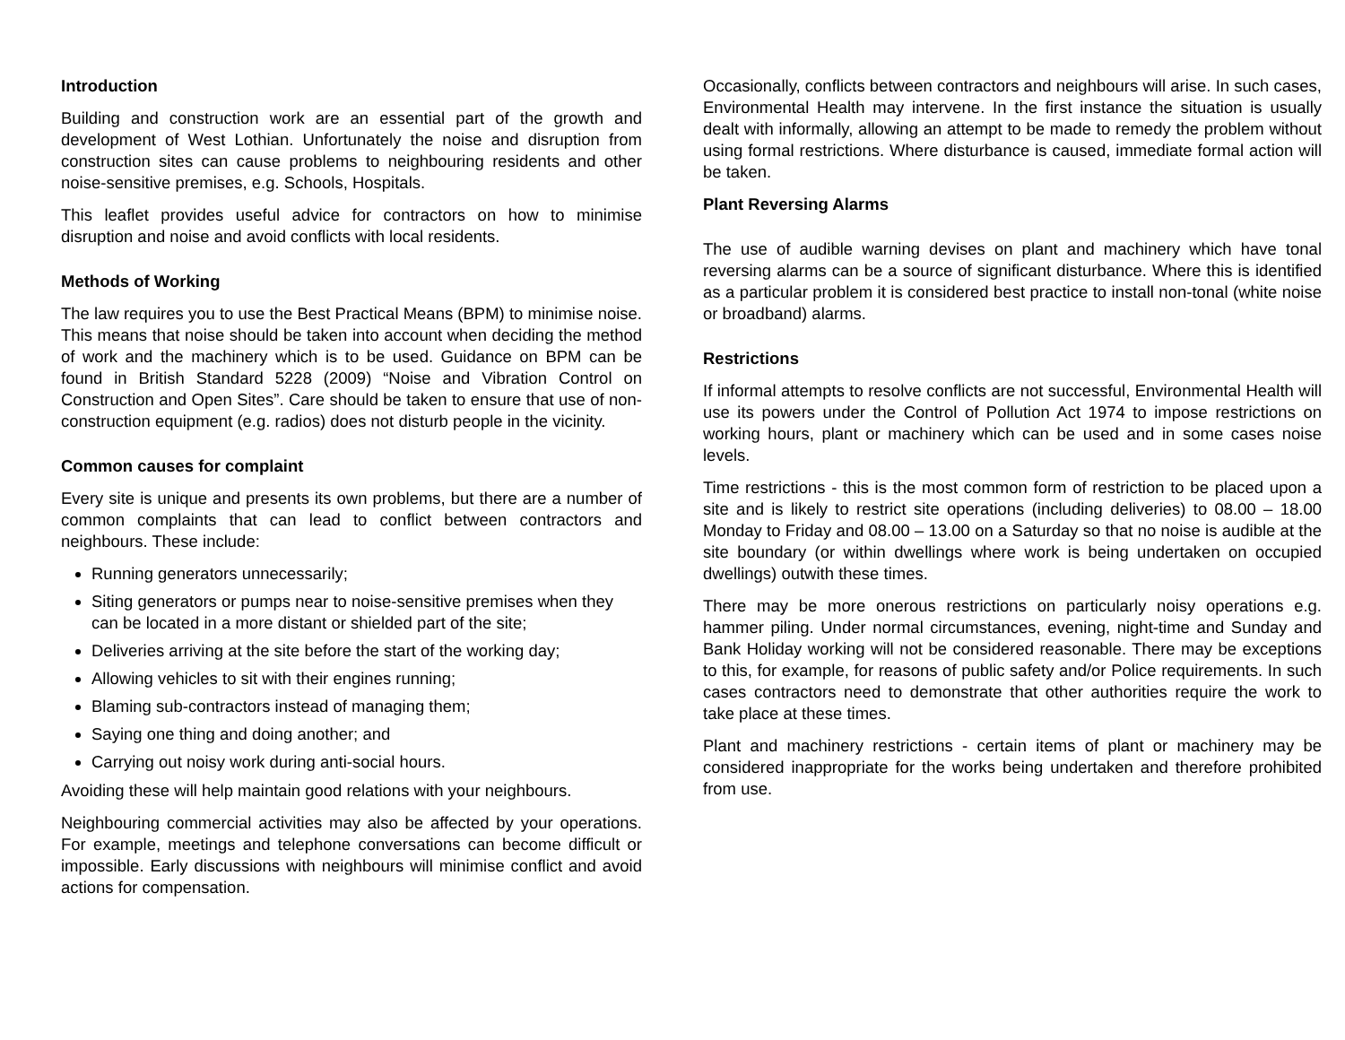Introduction
Building and construction work are an essential part of the growth and development of West Lothian. Unfortunately the noise and disruption from construction sites can cause problems to neighbouring residents and other noise-sensitive premises, e.g. Schools, Hospitals.
This leaflet provides useful advice for contractors on how to minimise disruption and noise and avoid conflicts with local residents.
Methods of Working
The law requires you to use the Best Practical Means (BPM) to minimise noise. This means that noise should be taken into account when deciding the method of work and the machinery which is to be used. Guidance on BPM can be found in British Standard 5228 (2009) “Noise and Vibration Control on Construction and Open Sites”. Care should be taken to ensure that use of non-construction equipment (e.g. radios) does not disturb people in the vicinity.
Common causes for complaint
Every site is unique and presents its own problems, but there are a number of common complaints that can lead to conflict between contractors and neighbours. These include:
Running generators unnecessarily;
Siting generators or pumps near to noise-sensitive premises when they can be located in a more distant or shielded part of the site;
Deliveries arriving at the site before the start of the working day;
Allowing vehicles to sit with their engines running;
Blaming sub-contractors instead of managing them;
Saying one thing and doing another; and
Carrying out noisy work during anti-social hours.
Avoiding these will help maintain good relations with your neighbours.
Neighbouring commercial activities may also be affected by your operations. For example, meetings and telephone conversations can become difficult or impossible. Early discussions with neighbours will minimise conflict and avoid actions for compensation.
Occasionally, conflicts between contractors and neighbours will arise. In such cases, Environmental Health may intervene. In the first instance the situation is usually dealt with informally, allowing an attempt to be made to remedy the problem without using formal restrictions. Where disturbance is caused, immediate formal action will be taken.
Plant Reversing Alarms
The use of audible warning devises on plant and machinery which have tonal reversing alarms can be a source of significant disturbance. Where this is identified as a particular problem it is considered best practice to install non-tonal (white noise or broadband) alarms.
Restrictions
If informal attempts to resolve conflicts are not successful, Environmental Health will use its powers under the Control of Pollution Act 1974 to impose restrictions on working hours, plant or machinery which can be used and in some cases noise levels.
Time restrictions - this is the most common form of restriction to be placed upon a site and is likely to restrict site operations (including deliveries) to 08.00 – 18.00 Monday to Friday and 08.00 – 13.00 on a Saturday so that no noise is audible at the site boundary (or within dwellings where work is being undertaken on occupied dwellings) outwith these times.
There may be more onerous restrictions on particularly noisy operations e.g. hammer piling. Under normal circumstances, evening, night-time and Sunday and Bank Holiday working will not be considered reasonable. There may be exceptions to this, for example, for reasons of public safety and/or Police requirements. In such cases contractors need to demonstrate that other authorities require the work to take place at these times.
Plant and machinery restrictions - certain items of plant or machinery may be considered inappropriate for the works being undertaken and therefore prohibited from use.